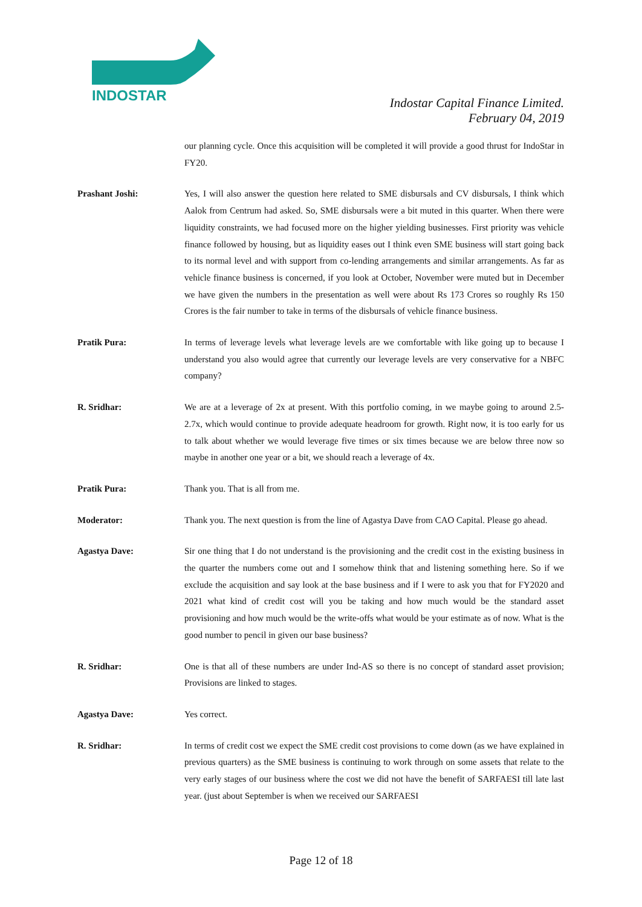INDOSTAR
Indostar Capital Finance Limited.
February 04, 2019
our planning cycle. Once this acquisition will be completed it will provide a good thrust for IndoStar in FY20.
Prashant Joshi: Yes, I will also answer the question here related to SME disbursals and CV disbursals, I think which Aalok from Centrum had asked. So, SME disbursals were a bit muted in this quarter. When there were liquidity constraints, we had focused more on the higher yielding businesses. First priority was vehicle finance followed by housing, but as liquidity eases out I think even SME business will start going back to its normal level and with support from co-lending arrangements and similar arrangements. As far as vehicle finance business is concerned, if you look at October, November were muted but in December we have given the numbers in the presentation as well were about Rs 173 Crores so roughly Rs 150 Crores is the fair number to take in terms of the disbursals of vehicle finance business.
Pratik Pura: In terms of leverage levels what leverage levels are we comfortable with like going up to because I understand you also would agree that currently our leverage levels are very conservative for a NBFC company?
R. Sridhar: We are at a leverage of 2x at present. With this portfolio coming, in we maybe going to around 2.5- 2.7x, which would continue to provide adequate headroom for growth. Right now, it is too early for us to talk about whether we would leverage five times or six times because we are below three now so maybe in another one year or a bit, we should reach a leverage of 4x.
Pratik Pura: Thank you. That is all from me.
Moderator: Thank you. The next question is from the line of Agastya Dave from CAO Capital. Please go ahead.
Agastya Dave: Sir one thing that I do not understand is the provisioning and the credit cost in the existing business in the quarter the numbers come out and I somehow think that and listening something here. So if we exclude the acquisition and say look at the base business and if I were to ask you that for FY2020 and 2021 what kind of credit cost will you be taking and how much would be the standard asset provisioning and how much would be the write-offs what would be your estimate as of now. What is the good number to pencil in given our base business?
R. Sridhar: One is that all of these numbers are under Ind-AS so there is no concept of standard asset provision; Provisions are linked to stages.
Agastya Dave: Yes correct.
R. Sridhar: In terms of credit cost we expect the SME credit cost provisions to come down (as we have explained in previous quarters) as the SME business is continuing to work through on some assets that relate to the very early stages of our business where the cost we did not have the benefit of SARFAESI till late last year. (just about September is when we received our SARFAESI
Page 12 of 18